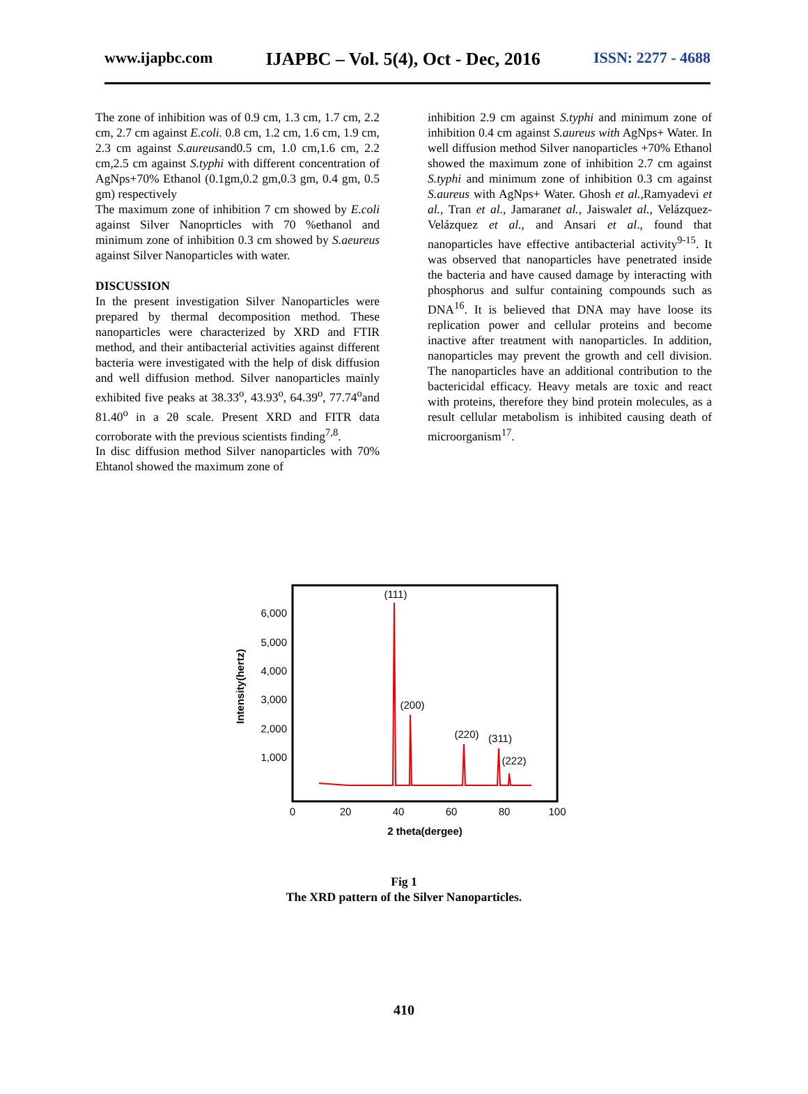www.ijapbc.com IJAPBC – Vol. 5(4), Oct - Dec, 2016 ISSN: 2277 - 4688
The zone of inhibition was of 0.9 cm, 1.3 cm, 1.7 cm, 2.2 cm, 2.7 cm against E.coli. 0.8 cm, 1.2 cm, 1.6 cm, 1.9 cm, 2.3 cm against S.aureusand0.5 cm, 1.0 cm,1.6 cm, 2.2 cm,2.5 cm against S.typhi with different concentration of AgNps+70% Ethanol (0.1gm,0.2 gm,0.3 gm, 0.4 gm, 0.5 gm) respectively
The maximum zone of inhibition 7 cm showed by E.coli against Silver Nanoprticles with 70 %ethanol and minimum zone of inhibition 0.3 cm showed by S.aeureus against Silver Nanoparticles with water.
DISCUSSION
In the present investigation Silver Nanoparticles were prepared by thermal decomposition method. These nanoparticles were characterized by XRD and FTIR method, and their antibacterial activities against different bacteria were investigated with the help of disk diffusion and well diffusion method. Silver nanoparticles mainly exhibited five peaks at 38.33<sup>o</sup>, 43.93<sup>o</sup>, 64.39<sup>o</sup>, 77.74<sup>o</sup>and 81.40<sup>o</sup> in a 2θ scale. Present XRD and FITR data corroborate with the previous scientists finding<sup>7,8</sup>.
In disc diffusion method Silver nanoparticles with 70% Ehtanol showed the maximum zone of
inhibition 2.9 cm against S.typhi and minimum zone of inhibition 0.4 cm against S.aureus with AgNps+ Water. In well diffusion method Silver nanoparticles +70% Ethanol showed the maximum zone of inhibition 2.7 cm against S.typhi and minimum zone of inhibition 0.3 cm against S.aureus with AgNps+ Water. Ghosh et al., Ramyadevi et al., Tran et al., Jamaranet al., Jaiswalet al., Velázquez-Velázquez et al., and Ansari et al., found that nanoparticles have effective antibacterial activity<sup>9-15</sup>. It was observed that nanoparticles have penetrated inside the bacteria and have caused damage by interacting with phosphorus and sulfur containing compounds such as DNA<sup>16</sup>. It is believed that DNA may have loose its replication power and cellular proteins and become inactive after treatment with nanoparticles. In addition, nanoparticles may prevent the growth and cell division. The nanoparticles have an additional contribution to the bactericidal efficacy. Heavy metals are toxic and react with proteins, therefore they bind protein molecules, as a result cellular metabolism is inhibited causing death of microorganism<sup>17</sup>.
6,000
5,000
4,000
3,000
2,000
1,000
0
20
40
60
80
100
2 theta(dergee)
Intensity(hertz)
(111)
(200)
(220)
(311)
(222)
Fig 1
The XRD pattern of the Silver Nanoparticles.
410